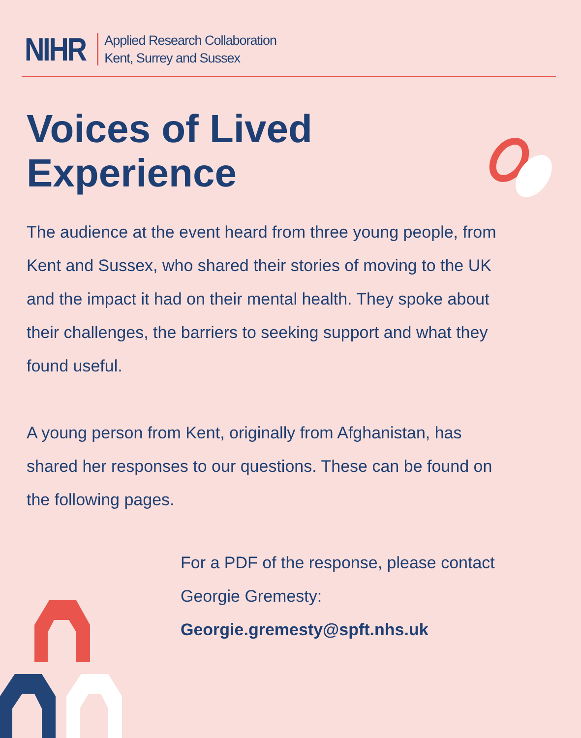NIHR
Applied Research Collaboration
Kent, Surrey and Sussex
Voices of Lived
Experience
The audience at the event heard from three young people, from Kent and Sussex, who shared their stories of moving to the UK and the impact it had on their mental health. They spoke about their challenges, the barriers to seeking support and what they found useful.
A young person from Kent, originally from Afghanistan, has shared her responses to our questions. These can be found on the following pages.
For a PDF of the response, please contact Georgie Gremesty:
Georgie.gremesty@spft.nhs.uk